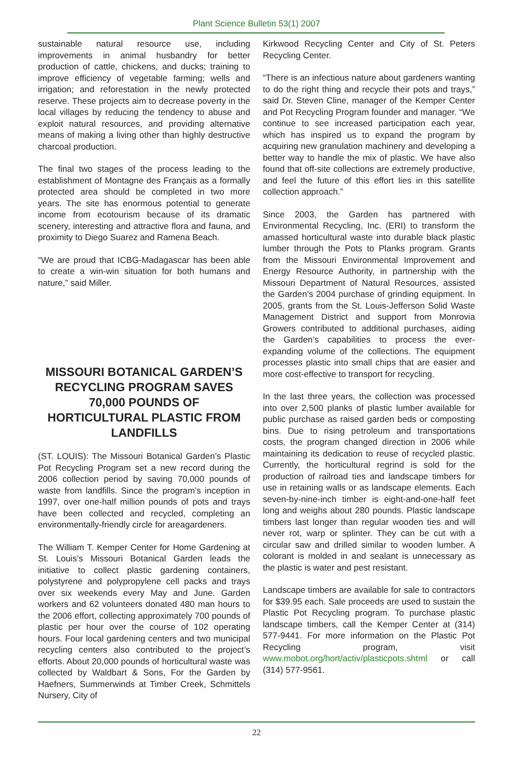Plant Science Bulletin 53(1) 2007
sustainable natural resource use, including improvements in animal husbandry for better production of cattle, chickens, and ducks; training to improve efficiency of vegetable farming; wells and irrigation; and reforestation in the newly protected reserve. These projects aim to decrease poverty in the local villages by reducing the tendency to abuse and exploit natural resources, and providing alternative means of making a living other than highly destructive charcoal production.
The final two stages of the process leading to the establishment of Montagne des Français as a formally protected area should be completed in two more years. The site has enormous potential to generate income from ecotourism because of its dramatic scenery, interesting and attractive flora and fauna, and proximity to Diego Suarez and Ramena Beach.
“We are proud that ICBG-Madagascar has been able to create a win-win situation for both humans and nature,” said Miller.
MISSOURI BOTANICAL GARDEN’S RECYCLING PROGRAM SAVES 70,000 POUNDS OF HORTICULTURAL PLASTIC FROM LANDFILLS
(ST. LOUIS): The Missouri Botanical Garden’s Plastic Pot Recycling Program set a new record during the 2006 collection period by saving 70,000 pounds of waste from landfills. Since the program’s inception in 1997, over one-half million pounds of pots and trays have been collected and recycled, completing an environmentally-friendly circle for areagardeners.
The William T. Kemper Center for Home Gardening at St. Louis’s Missouri Botanical Garden leads the initiative to collect plastic gardening containers, polystyrene and polypropylene cell packs and trays over six weekends every May and June. Garden workers and 62 volunteers donated 480 man hours to the 2006 effort, collecting approximately 700 pounds of plastic per hour over the course of 102 operating hours. Four local gardening centers and two municipal recycling centers also contributed to the project’s efforts. About 20,000 pounds of horticultural waste was collected by Waldbart & Sons, For the Garden by Haefners, Summerwinds at Timber Creek, Schmittels Nursery, City of
Kirkwood Recycling Center and City of St. Peters Recycling Center.
“There is an infectious nature about gardeners wanting to do the right thing and recycle their pots and trays,” said Dr. Steven Cline, manager of the Kemper Center and Pot Recycling Program founder and manager. “We continue to see increased participation each year, which has inspired us to expand the program by acquiring new granulation machinery and developing a better way to handle the mix of plastic. We have also found that off-site collections are extremely productive, and feel the future of this effort lies in this satellite collection approach.”
Since 2003, the Garden has partnered with Environmental Recycling, Inc. (ERI) to transform the amassed horticultural waste into durable black plastic lumber through the Pots to Planks program. Grants from the Missouri Environmental Improvement and Energy Resource Authority, in partnership with the Missouri Department of Natural Resources, assisted the Garden’s 2004 purchase of grinding equipment. In 2005, grants from the St. Louis-Jefferson Solid Waste Management District and support from Monrovia Growers contributed to additional purchases, aiding the Garden’s capabilities to process the ever-expanding volume of the collections. The equipment processes plastic into small chips that are easier and more cost-effective to transport for recycling.
In the last three years, the collection was processed into over 2,500 planks of plastic lumber available for public purchase as raised garden beds or composting bins. Due to rising petroleum and transportations costs, the program changed direction in 2006 while maintaining its dedication to reuse of recycled plastic. Currently, the horticultural regrind is sold for the production of railroad ties and landscape timbers for use in retaining walls or as landscape elements. Each seven-by-nine-inch timber is eight-and-one-half feet long and weighs about 280 pounds. Plastic landscape timbers last longer than regular wooden ties and will never rot, warp or splinter. They can be cut with a circular saw and drilled similar to wooden lumber. A colorant is molded in and sealant is unnecessary as the plastic is water and pest resistant.
Landscape timbers are available for sale to contractors for $39.95 each. Sale proceeds are used to sustain the Plastic Pot Recycling program. To purchase plastic landscape timbers, call the Kemper Center at (314) 577-9441. For more information on the Plastic Pot Recycling program, visit www.mobot.org/hort/activ/plasticpots.shtml or call (314) 577-9561.
22